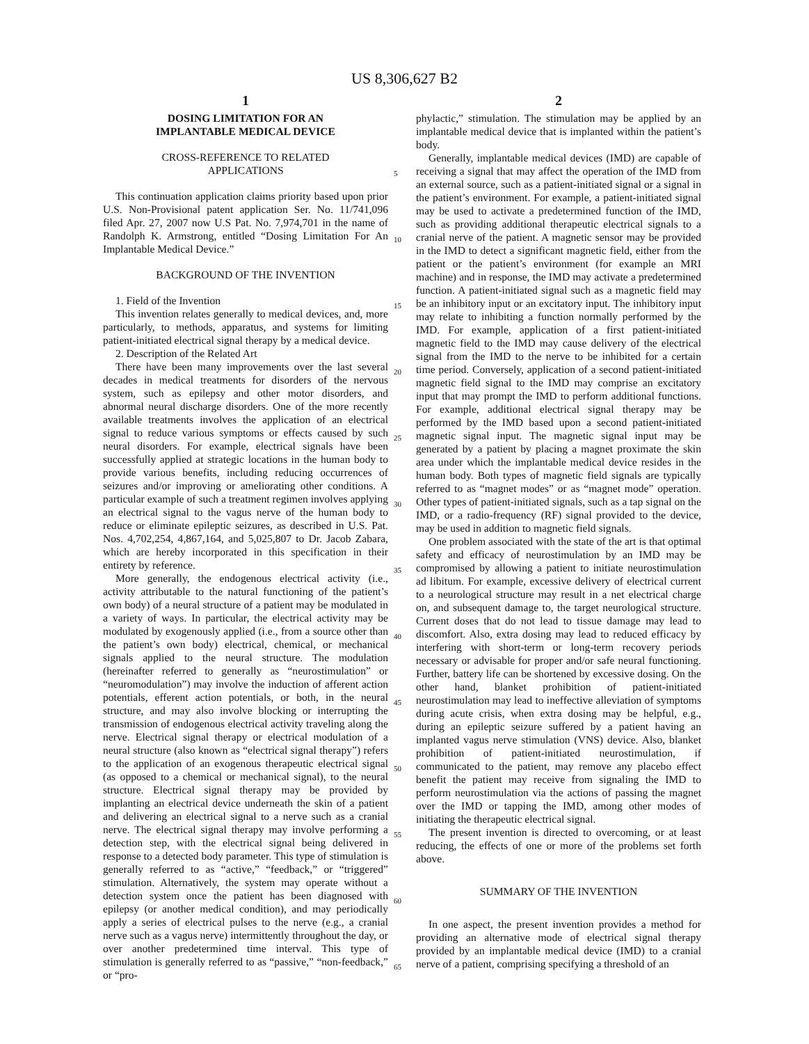US 8,306,627 B2
1
DOSING LIMITATION FOR AN
IMPLANTABLE MEDICAL DEVICE
CROSS-REFERENCE TO RELATED
APPLICATIONS
This continuation application claims priority based upon prior U.S. Non-Provisional patent application Ser. No. 11/741,096 filed Apr. 27, 2007 now U.S Pat. No. 7,974,701 in the name of Randolph K. Armstrong, entitled “Dosing Limitation For An Implantable Medical Device.”
BACKGROUND OF THE INVENTION
1. Field of the Invention
This invention relates generally to medical devices, and, more particularly, to methods, apparatus, and systems for limiting patient-initiated electrical signal therapy by a medical device.
2. Description of the Related Art
There have been many improvements over the last several decades in medical treatments for disorders of the nervous system, such as epilepsy and other motor disorders, and abnormal neural discharge disorders. One of the more recently available treatments involves the application of an electrical signal to reduce various symptoms or effects caused by such neural disorders. For example, electrical signals have been successfully applied at strategic locations in the human body to provide various benefits, including reducing occurrences of seizures and/or improving or ameliorating other conditions. A particular example of such a treatment regimen involves applying an electrical signal to the vagus nerve of the human body to reduce or eliminate epileptic seizures, as described in U.S. Pat. Nos. 4,702,254, 4,867,164, and 5,025,807 to Dr. Jacob Zabara, which are hereby incorporated in this specification in their entirety by reference.
More generally, the endogenous electrical activity (i.e., activity attributable to the natural functioning of the patient’s own body) of a neural structure of a patient may be modulated in a variety of ways. In particular, the electrical activity may be modulated by exogenously applied (i.e., from a source other than the patient’s own body) electrical, chemical, or mechanical signals applied to the neural structure. The modulation (hereinafter referred to generally as “neurostimulation” or “neuromodulation”) may involve the induction of afferent action potentials, efferent action potentials, or both, in the neural structure, and may also involve blocking or interrupting the transmission of endogenous electrical activity traveling along the nerve. Electrical signal therapy or electrical modulation of a neural structure (also known as “electrical signal therapy”) refers to the application of an exogenous therapeutic electrical signal (as opposed to a chemical or mechanical signal), to the neural structure. Electrical signal therapy may be provided by implanting an electrical device underneath the skin of a patient and delivering an electrical signal to a nerve such as a cranial nerve. The electrical signal therapy may involve performing a detection step, with the electrical signal being delivered in response to a detected body parameter. This type of stimulation is generally referred to as “active,” “feedback,” or “triggered” stimulation. Alternatively, the system may operate without a detection system once the patient has been diagnosed with epilepsy (or another medical condition), and may periodically apply a series of electrical pulses to the nerve (e.g., a cranial nerve such as a vagus nerve) intermittently throughout the day, or over another predetermined time interval. This type of stimulation is generally referred to as “passive,” “non-feedback,” or “pro-
2
phylactic,” stimulation. The stimulation may be applied by an implantable medical device that is implanted within the patient’s body.
Generally, implantable medical devices (IMD) are capable of receiving a signal that may affect the operation of the IMD from an external source, such as a patient-initiated signal or a signal in the patient’s environment. For example, a patient-initiated signal may be used to activate a predetermined function of the IMD, such as providing additional therapeutic electrical signals to a cranial nerve of the patient. A magnetic sensor may be provided in the IMD to detect a significant magnetic field, either from the patient or the patient’s environment (for example an MRI machine) and in response, the IMD may activate a predetermined function. A patient-initiated signal such as a magnetic field may be an inhibitory input or an excitatory input. The inhibitory input may relate to inhibiting a function normally performed by the IMD. For example, application of a first patient-initiated magnetic field to the IMD may cause delivery of the electrical signal from the IMD to the nerve to be inhibited for a certain time period. Conversely, application of a second patient-initiated magnetic field signal to the IMD may comprise an excitatory input that may prompt the IMD to perform additional functions. For example, additional electrical signal therapy may be performed by the IMD based upon a second patient-initiated magnetic signal input. The magnetic signal input may be generated by a patient by placing a magnet proximate the skin area under which the implantable medical device resides in the human body. Both types of magnetic field signals are typically referred to as “magnet modes” or as “magnet mode” operation. Other types of patient-initiated signals, such as a tap signal on the IMD, or a radio-frequency (RF) signal provided to the device, may be used in addition to magnetic field signals.
One problem associated with the state of the art is that optimal safety and efficacy of neurostimulation by an IMD may be compromised by allowing a patient to initiate neurostimulation ad libitum. For example, excessive delivery of electrical current to a neurological structure may result in a net electrical charge on, and subsequent damage to, the target neurological structure. Current doses that do not lead to tissue damage may lead to discomfort. Also, extra dosing may lead to reduced efficacy by interfering with short-term or long-term recovery periods necessary or advisable for proper and/or safe neural functioning. Further, battery life can be shortened by excessive dosing. On the other hand, blanket prohibition of patient-initiated neurostimulation may lead to ineffective alleviation of symptoms during acute crisis, when extra dosing may be helpful, e.g., during an epileptic seizure suffered by a patient having an implanted vagus nerve stimulation (VNS) device. Also, blanket prohibition of patient-initiated neurostimulation, if communicated to the patient, may remove any placebo effect benefit the patient may receive from signaling the IMD to perform neurostimulation via the actions of passing the magnet over the IMD or tapping the IMD, among other modes of initiating the therapeutic electrical signal.
The present invention is directed to overcoming, or at least reducing, the effects of one or more of the problems set forth above.
SUMMARY OF THE INVENTION
In one aspect, the present invention provides a method for providing an alternative mode of electrical signal therapy provided by an implantable medical device (IMD) to a cranial nerve of a patient, comprising specifying a threshold of an
5
10
15
20
25
30
35
40
45
50
55
60
65